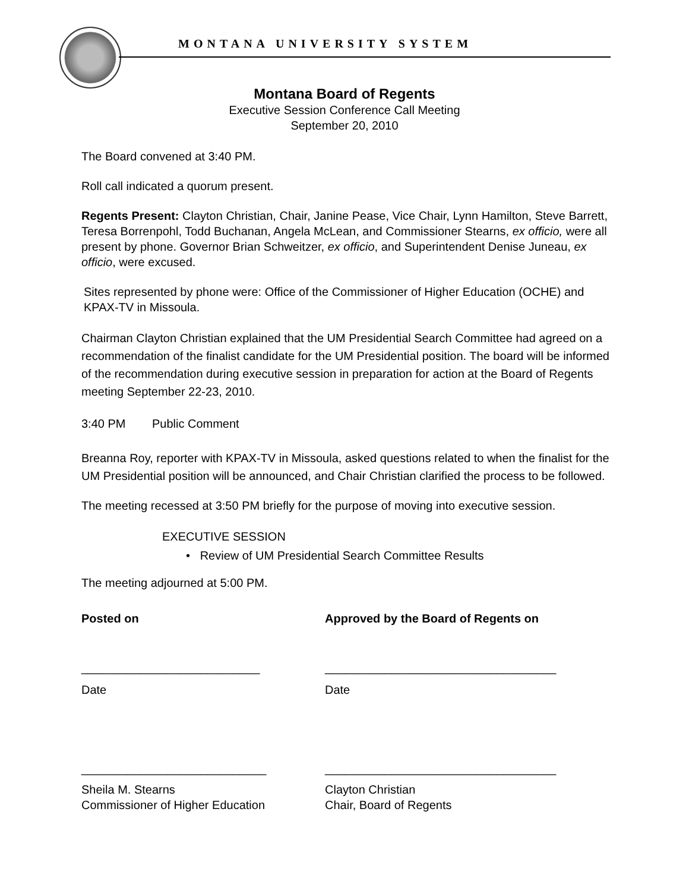MONTANA UNIVERSITY SYSTEM
Montana Board of Regents
Executive Session Conference Call Meeting
September 20, 2010
The Board convened at 3:40 PM.
Roll call indicated a quorum present.
Regents Present: Clayton Christian, Chair, Janine Pease, Vice Chair, Lynn Hamilton, Steve Barrett, Teresa Borrenpohl, Todd Buchanan, Angela McLean, and Commissioner Stearns, ex officio, were all present by phone. Governor Brian Schweitzer, ex officio, and Superintendent Denise Juneau, ex officio, were excused.
Sites represented by phone were: Office of the Commissioner of Higher Education (OCHE) and KPAX-TV in Missoula.
Chairman Clayton Christian explained that the UM Presidential Search Committee had agreed on a recommendation of the finalist candidate for the UM Presidential position. The board will be informed of the recommendation during executive session in preparation for action at the Board of Regents meeting September 22-23, 2010.
3:40 PM Public Comment
Breanna Roy, reporter with KPAX-TV in Missoula, asked questions related to when the finalist for the UM Presidential position will be announced, and Chair Christian clarified the process to be followed.
The meeting recessed at 3:50 PM briefly for the purpose of moving into executive session.
EXECUTIVE SESSION
• Review of UM Presidential Search Committee Results
The meeting adjourned at 5:00 PM.
Posted on Approved by the Board of Regents on
___________________________ ___________________________________
Date Date
____________________________ ___________________________________
Sheila M. Stearns
Commissioner of Higher Education
Clayton Christian
Chair, Board of Regents